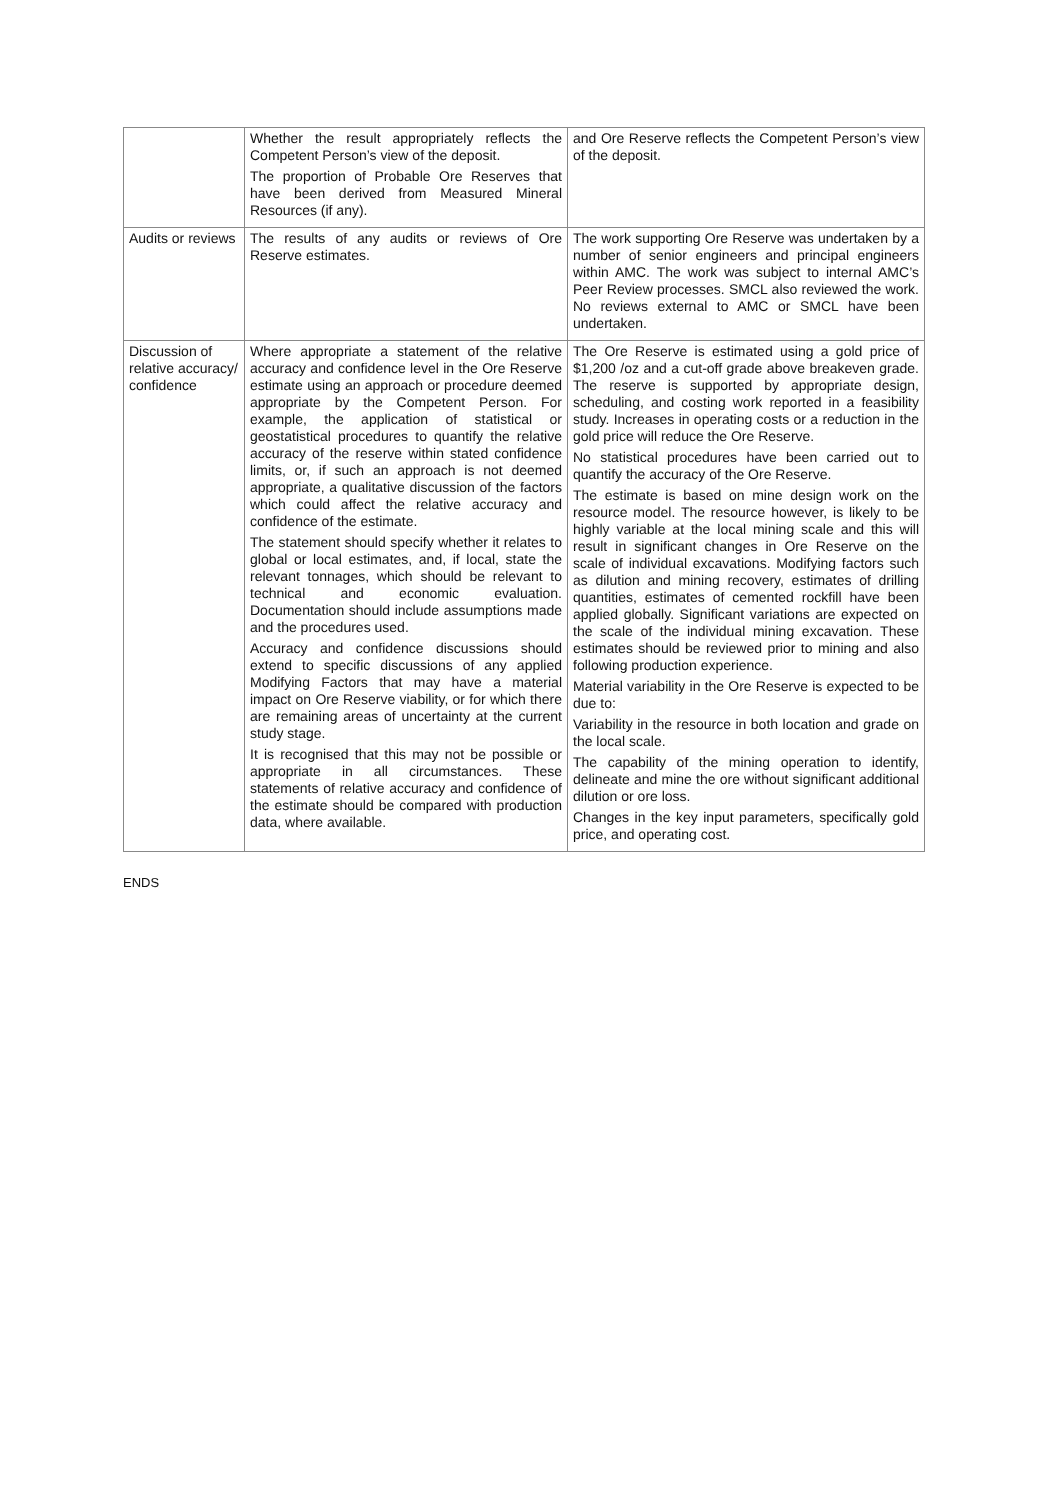| | Whether the result appropriately reflects the Competent Person’s view of the deposit. The proportion of Probable Ore Reserves that have been derived from Measured Mineral Resources (if any). | and Ore Reserve reflects the Competent Person’s view of the deposit. |
| Audits or reviews | The results of any audits or reviews of Ore Reserve estimates. | The work supporting Ore Reserve was undertaken by a number of senior engineers and principal engineers within AMC. The work was subject to internal AMC’s Peer Review processes. SMCL also reviewed the work. No reviews external to AMC or SMCL have been undertaken. |
| Discussion of relative accuracy/ confidence | Where appropriate a statement of the relative accuracy and confidence level in the Ore Reserve estimate using an approach or procedure deemed appropriate by the Competent Person. For example, the application of statistical or geostatistical procedures to quantify the relative accuracy of the reserve within stated confidence limits, or, if such an approach is not deemed appropriate, a qualitative discussion of the factors which could affect the relative accuracy and confidence of the estimate. The statement should specify whether it relates to global or local estimates, and, if local, state the relevant tonnages, which should be relevant to technical and economic evaluation. Documentation should include assumptions made and the procedures used. Accuracy and confidence discussions should extend to specific discussions of any applied Modifying Factors that may have a material impact on Ore Reserve viability, or for which there are remaining areas of uncertainty at the current study stage. It is recognised that this may not be possible or appropriate in all circumstances. These statements of relative accuracy and confidence of the estimate should be compared with production data, where available. | The Ore Reserve is estimated using a gold price of $1,200 /oz and a cut-off grade above breakeven grade. The reserve is supported by appropriate design, scheduling, and costing work reported in a feasibility study. Increases in operating costs or a reduction in the gold price will reduce the Ore Reserve. No statistical procedures have been carried out to quantify the accuracy of the Ore Reserve. The estimate is based on mine design work on the resource model. The resource however, is likely to be highly variable at the local mining scale and this will result in significant changes in Ore Reserve on the scale of individual excavations. Modifying factors such as dilution and mining recovery, estimates of drilling quantities, estimates of cemented rockfill have been applied globally. Significant variations are expected on the scale of the individual mining excavation. These estimates should be reviewed prior to mining and also following production experience. Material variability in the Ore Reserve is expected to be due to: Variability in the resource in both location and grade on the local scale. The capability of the mining operation to identify, delineate and mine the ore without significant additional dilution or ore loss. Changes in the key input parameters, specifically gold price, and operating cost. |
ENDS